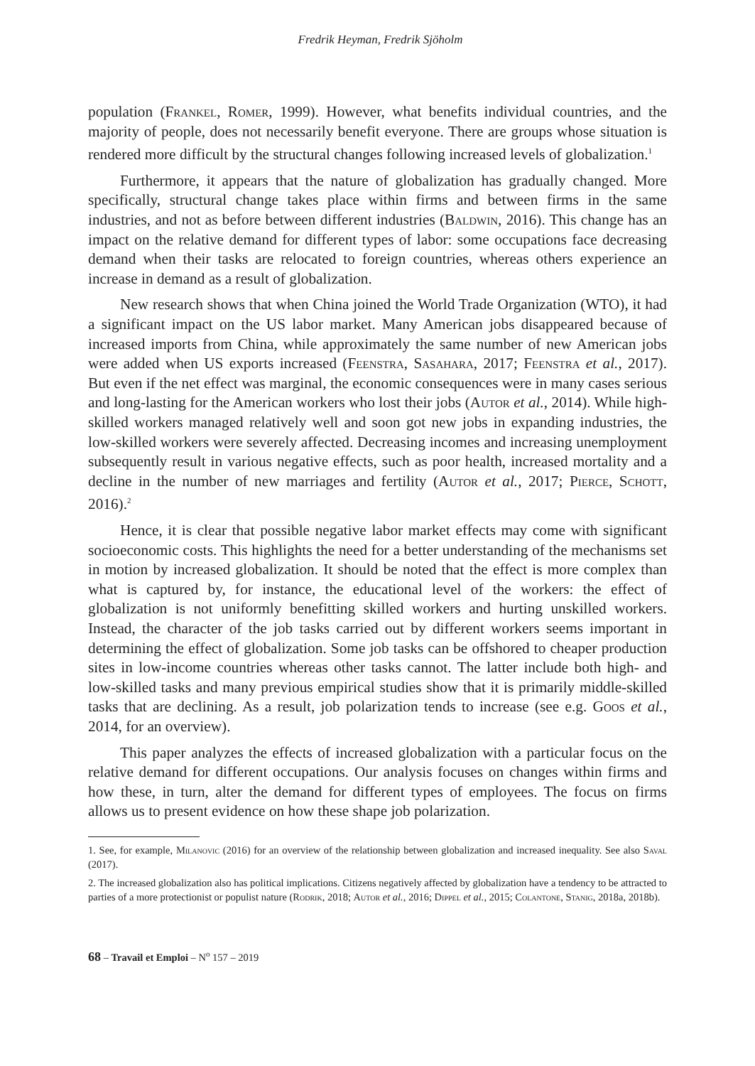Fredrik Heyman, Fredrik Sjöholm
population (Frankel, Romer, 1999). However, what benefits individual countries, and the majority of people, does not necessarily benefit everyone. There are groups whose situation is rendered more difficult by the structural changes following increased levels of globalization.<sup>1</sup>
Furthermore, it appears that the nature of globalization has gradually changed. More specifically, structural change takes place within firms and between firms in the same industries, and not as before between different industries (Baldwin, 2016). This change has an impact on the relative demand for different types of labor: some occupations face decreasing demand when their tasks are relocated to foreign countries, whereas others experience an increase in demand as a result of globalization.
New research shows that when China joined the World Trade Organization (WTO), it had a significant impact on the US labor market. Many American jobs disappeared because of increased imports from China, while approximately the same number of new American jobs were added when US exports increased (Feenstra, Sasahara, 2017; Feenstra et al., 2017). But even if the net effect was marginal, the economic consequences were in many cases serious and long-lasting for the American workers who lost their jobs (Autor et al., 2014). While high-skilled workers managed relatively well and soon got new jobs in expanding industries, the low-skilled workers were severely affected. Decreasing incomes and increasing unemployment subsequently result in various negative effects, such as poor health, increased mortality and a decline in the number of new marriages and fertility (Autor et al., 2017; Pierce, Schott, 2016).<sup>2</sup>
Hence, it is clear that possible negative labor market effects may come with significant socioeconomic costs. This highlights the need for a better understanding of the mechanisms set in motion by increased globalization. It should be noted that the effect is more complex than what is captured by, for instance, the educational level of the workers: the effect of globalization is not uniformly benefitting skilled workers and hurting unskilled workers. Instead, the character of the job tasks carried out by different workers seems important in determining the effect of globalization. Some job tasks can be offshored to cheaper production sites in low-income countries whereas other tasks cannot. The latter include both high- and low-skilled tasks and many previous empirical studies show that it is primarily middle-skilled tasks that are declining. As a result, job polarization tends to increase (see e.g. Goos et al., 2014, for an overview).
This paper analyzes the effects of increased globalization with a particular focus on the relative demand for different occupations. Our analysis focuses on changes within firms and how these, in turn, alter the demand for different types of employees. The focus on firms allows us to present evidence on how these shape job polarization.
1. See, for example, Milanovic (2016) for an overview of the relationship between globalization and increased inequality. See also Saval (2017).
2. The increased globalization also has political implications. Citizens negatively affected by globalization have a tendency to be attracted to parties of a more protectionist or populist nature (Rodrik, 2018; Autor et al., 2016; Dippel et al., 2015; Colantone, Stanig, 2018a, 2018b).
68 – Travail et Emploi – N<sup>o</sup> 157 – 2019